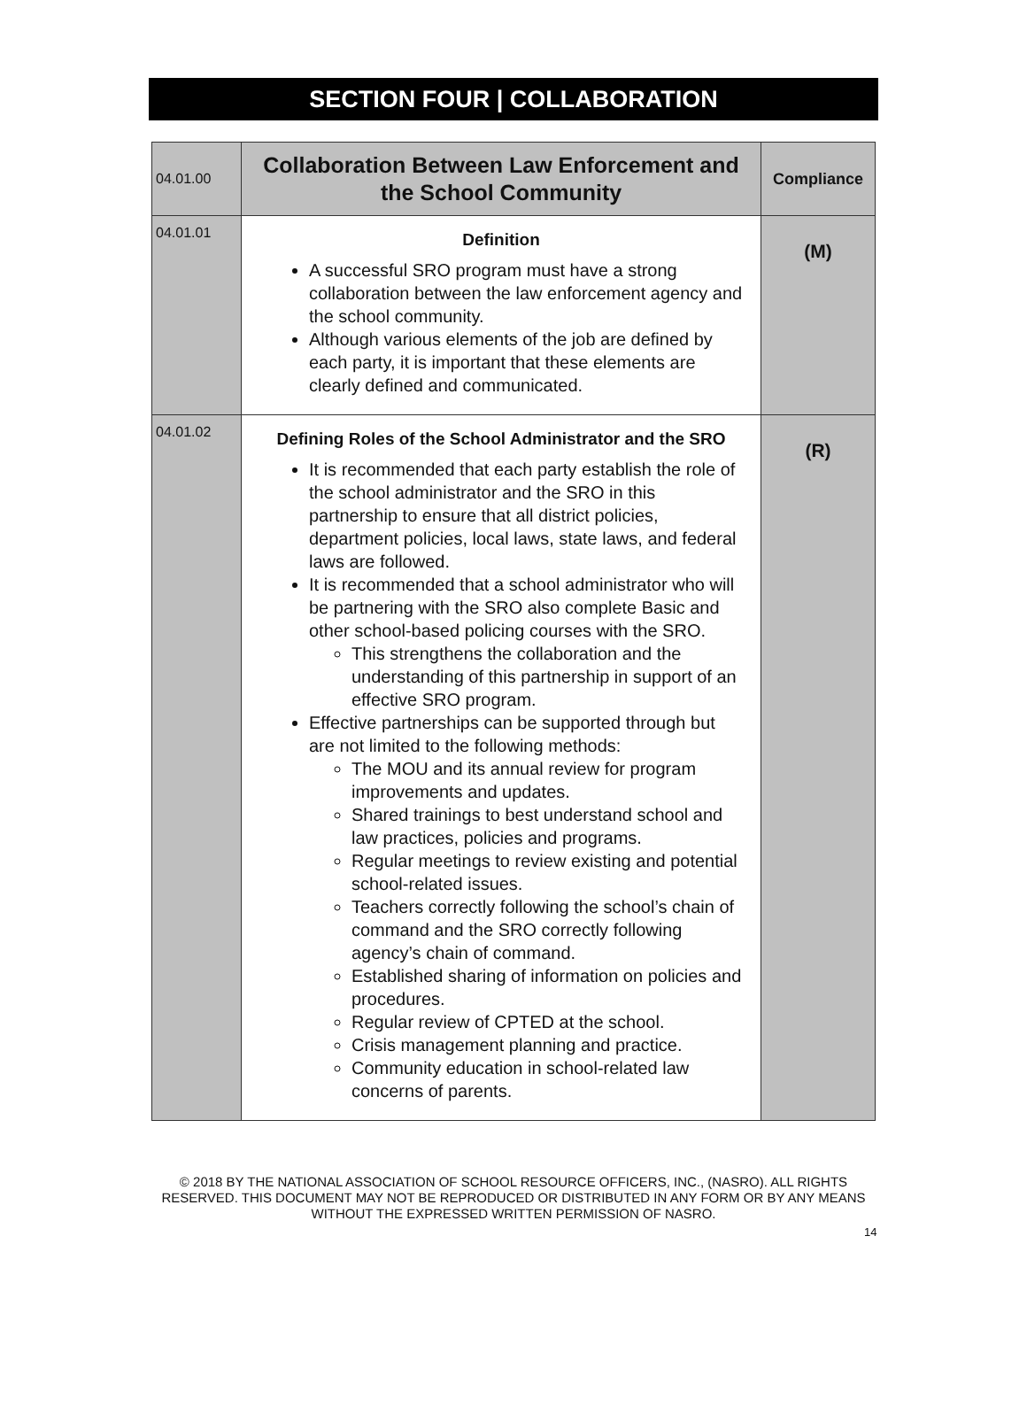SECTION FOUR | COLLABORATION
| 04.01.00 | Collaboration Between Law Enforcement and the School Community | Compliance |
| 04.01.01 | Definition A successful SRO program must have a strong collaboration between the law enforcement agency and the school community. Although various elements of the job are defined by each party, it is important that these elements are clearly defined and communicated. | (M) |
| 04.01.02 | Defining Roles of the School Administrator and the SRO It is recommended that each party establish the role of the school administrator and the SRO in this partnership to ensure that all district policies, department policies, local laws, state laws, and federal laws are followed. It is recommended that a school administrator who will be partnering with the SRO also complete Basic and other school-based policing courses with the SRO. This strengthens the collaboration and the understanding of this partnership in support of an effective SRO program. Effective partnerships can be supported through but are not limited to the following methods: The MOU and its annual review for program improvements and updates. Shared trainings to best understand school and law practices, policies and programs. Regular meetings to review existing and potential school-related issues. Teachers correctly following the school’s chain of command and the SRO correctly following agency’s chain of command. Established sharing of information on policies and procedures. Regular review of CPTED at the school. Crisis management planning and practice. Community education in school-related law concerns of parents. | (R) |
© 2018 BY THE NATIONAL ASSOCIATION OF SCHOOL RESOURCE OFFICERS, INC., (NASRO). ALL RIGHTS RESERVED. THIS DOCUMENT MAY NOT BE REPRODUCED OR DISTRIBUTED IN ANY FORM OR BY ANY MEANS WITHOUT THE EXPRESSED WRITTEN PERMISSION OF NASRO.
14